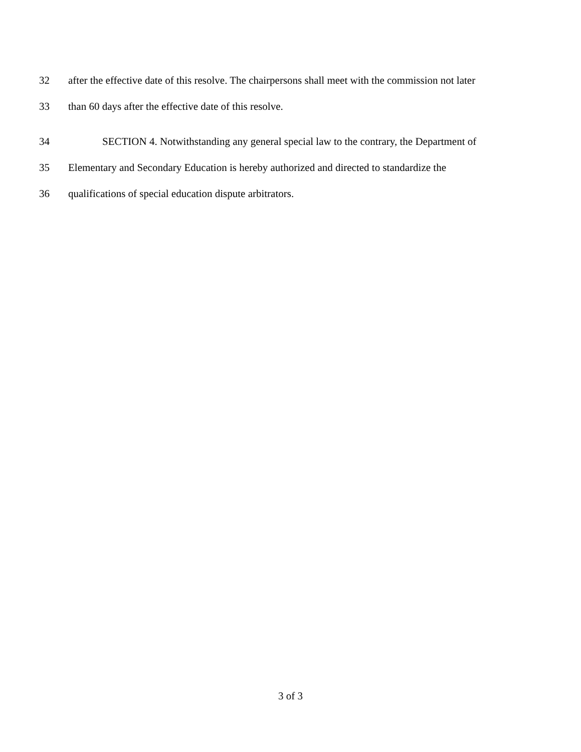32 after the effective date of this resolve. The chairpersons shall meet with the commission not later
33 than 60 days after the effective date of this resolve.
34 SECTION 4. Notwithstanding any general special law to the contrary, the Department of
35 Elementary and Secondary Education is hereby authorized and directed to standardize the
36 qualifications of special education dispute arbitrators.
3 of 3